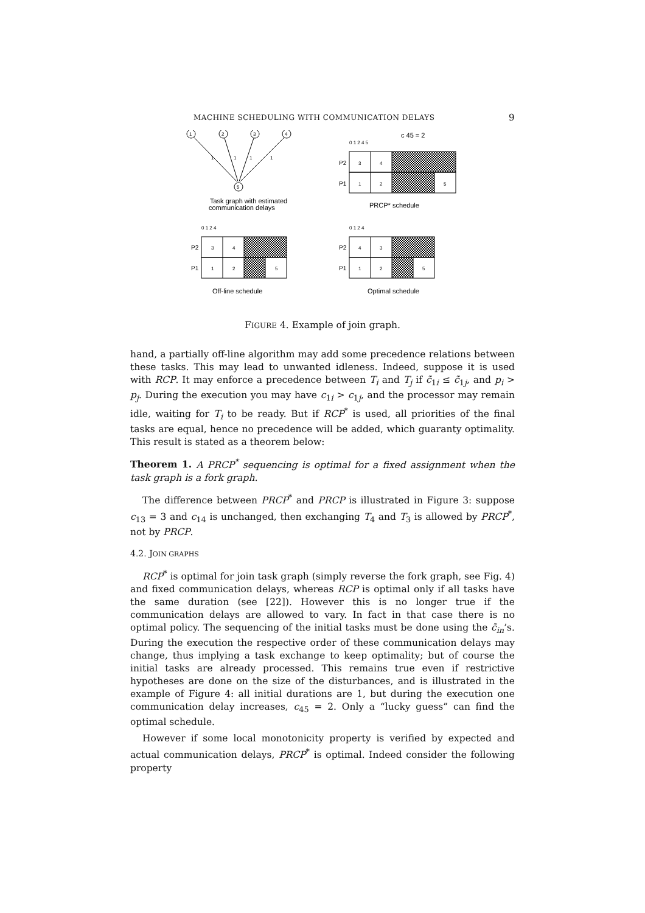MACHINE SCHEDULING WITH COMMUNICATION DELAYS 9
1
2
3
4
5
1
1
1
1
c 45 = 2
0 1 2 4 5
P2
3
4
P1
1
2
5
Task graph with estimated
communication delays
PRCP* schedule
0 1 2 4
0 1 2 4
P2
3
4
P1
1
2
5
P2
4
3
P1
1
2
5
Off-line schedule
Optimal schedule
FIGURE 4. Example of join graph.
hand, a partially off-line algorithm may add some precedence relations between these tasks. This may lead to unwanted idleness. Indeed, suppose it is used with RCP. It may enforce a precedence between T<sub>i</sub> and T<sub>j</sub> if c̃<sub>1i</sub> ≤ c̃<sub>1j</sub>, and p<sub>i</sub> > p<sub>j</sub>. During the execution you may have c<sub>1i</sub> > c<sub>1j</sub>, and the processor may remain idle, waiting for T<sub>i</sub> to be ready. But if RCP<sup>*</sup> is used, all priorities of the final tasks are equal, hence no precedence will be added, which guaranty optimality. This result is stated as a theorem below:
Theorem 1. A PRCP<sup>*</sup> sequencing is optimal for a fixed assignment when the task graph is a fork graph.
The difference between PRCP<sup>*</sup> and PRCP is illustrated in Figure 3: suppose c<sub>13</sub> = 3 and c<sub>14</sub> is unchanged, then exchanging T<sub>4</sub> and T<sub>3</sub> is allowed by PRCP<sup>*</sup>, not by PRCP.
4.2. JOIN GRAPHS
RCP<sup>*</sup> is optimal for join task graph (simply reverse the fork graph, see Fig. 4) and fixed communication delays, whereas RCP is optimal only if all tasks have the same duration (see [22]). However this is no longer true if the communication delays are allowed to vary. In fact in that case there is no optimal policy. The sequencing of the initial tasks must be done using the c̃<sub>in</sub>’s. During the execution the respective order of these communication delays may change, thus implying a task exchange to keep optimality; but of course the initial tasks are already processed. This remains true even if restrictive hypotheses are done on the size of the disturbances, and is illustrated in the example of Figure 4: all initial durations are 1, but during the execution one communication delay increases, c<sub>45</sub> = 2. Only a “lucky guess” can find the optimal schedule.
However if some local monotonicity property is verified by expected and actual communication delays, PRCP<sup>*</sup> is optimal. Indeed consider the following property